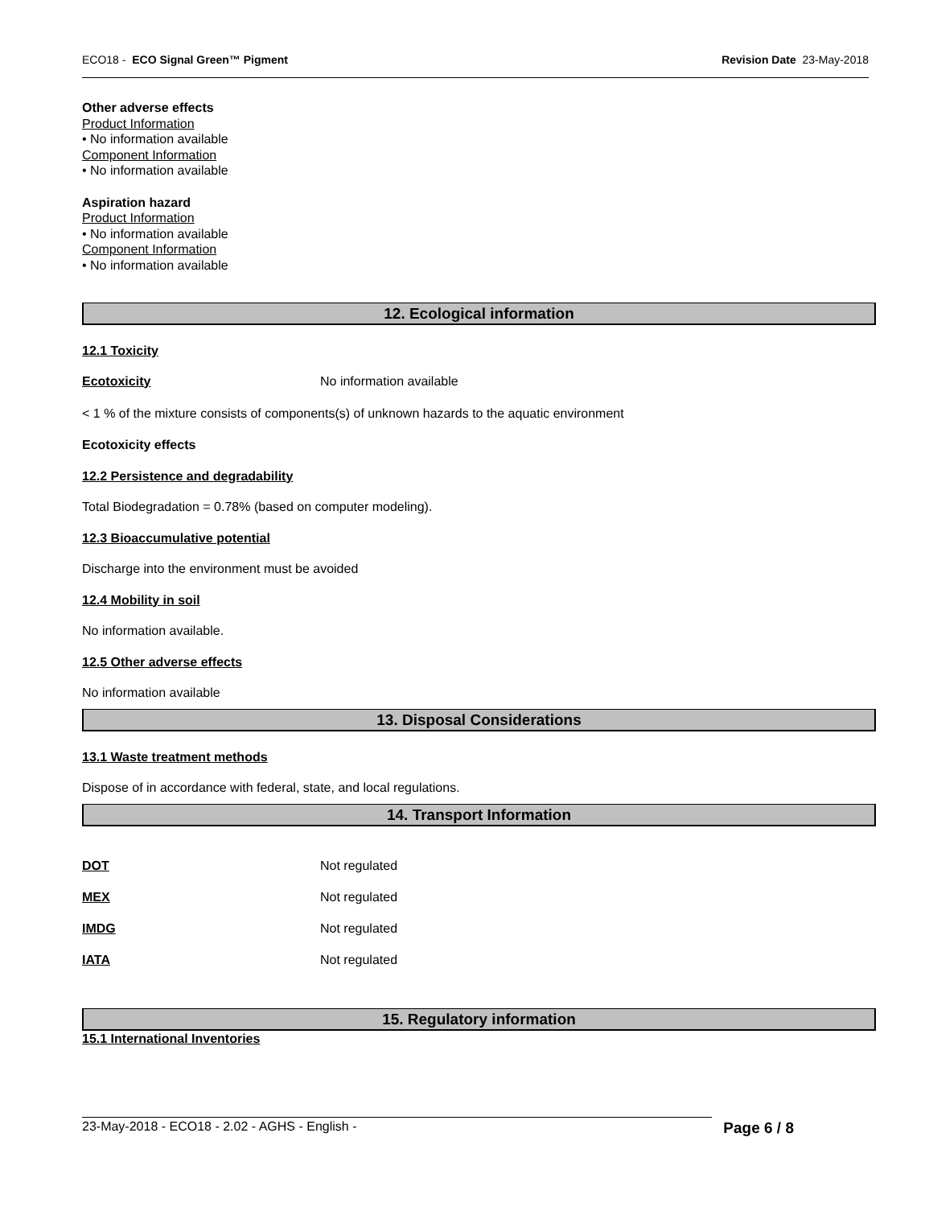ECO18 - ECO Signal Green™ Pigment Revision Date 23-May-2018
Other adverse effects
Product Information
• No information available
Component Information
• No information available
Aspiration hazard
Product Information
• No information available
Component Information
• No information available
12. Ecological information
12.1 Toxicity
| Ecotoxicity | No information available |
< 1 % of the mixture consists of components(s) of unknown hazards to the aquatic environment
Ecotoxicity effects
12.2 Persistence and degradability
Total Biodegradation = 0.78% (based on computer modeling).
12.3 Bioaccumulative potential
Discharge into the environment must be avoided
12.4 Mobility in soil
No information available.
12.5 Other adverse effects
No information available
13. Disposal Considerations
13.1 Waste treatment methods
Dispose of in accordance with federal, state, and local regulations.
14. Transport Information
| DOT | Not regulated |
| MEX | Not regulated |
| IMDG | Not regulated |
| IATA | Not regulated |
15. Regulatory information
15.1 International Inventories
23-May-2018 - ECO18 - 2.02 - AGHS - English - Page 6 / 8